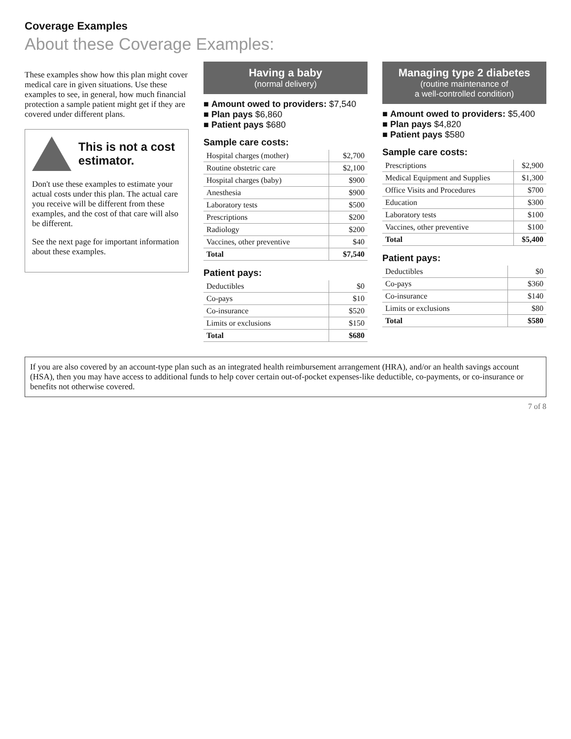Coverage Examples
About these Coverage Examples:
These examples show how this plan might cover medical care in given situations. Use these examples to see, in general, how much financial protection a sample patient might get if they are covered under different plans.
This is not a cost estimator.
Don't use these examples to estimate your actual costs under this plan. The actual care you receive will be different from these examples, and the cost of that care will also be different.
See the next page for important information about these examples.
Having a baby
(normal delivery)
■ Amount owed to providers: $7,540
■ Plan pays $6,860
■ Patient pays $680
Sample care costs:
| Hospital charges (mother) | $2,700 |
| Routine obstetric care | $2,100 |
| Hospital charges (baby) | $900 |
| Anesthesia | $900 |
| Laboratory tests | $500 |
| Prescriptions | $200 |
| Radiology | $200 |
| Vaccines, other preventive | $40 |
| Total | $7,540 |
Patient pays:
| Deductibles | $0 |
| Co-pays | $10 |
| Co-insurance | $520 |
| Limits or exclusions | $150 |
| Total | $680 |
Managing type 2 diabetes
(routine maintenance of
a well-controlled condition)
■ Amount owed to providers: $5,400
■ Plan pays $4,820
■ Patient pays $580
Sample care costs:
| Prescriptions | $2,900 |
| Medical Equipment and Supplies | $1,300 |
| Office Visits and Procedures | $700 |
| Education | $300 |
| Laboratory tests | $100 |
| Vaccines, other preventive | $100 |
| Total | $5,400 |
Patient pays:
| Deductibles | $0 |
| Co-pays | $360 |
| Co-insurance | $140 |
| Limits or exclusions | $80 |
| Total | $580 |
If you are also covered by an account-type plan such as an integrated health reimbursement arrangement (HRA), and/or an health savings account (HSA), then you may have access to additional funds to help cover certain out-of-pocket expenses-like deductible, co-payments, or co-insurance or benefits not otherwise covered.
7 of 8